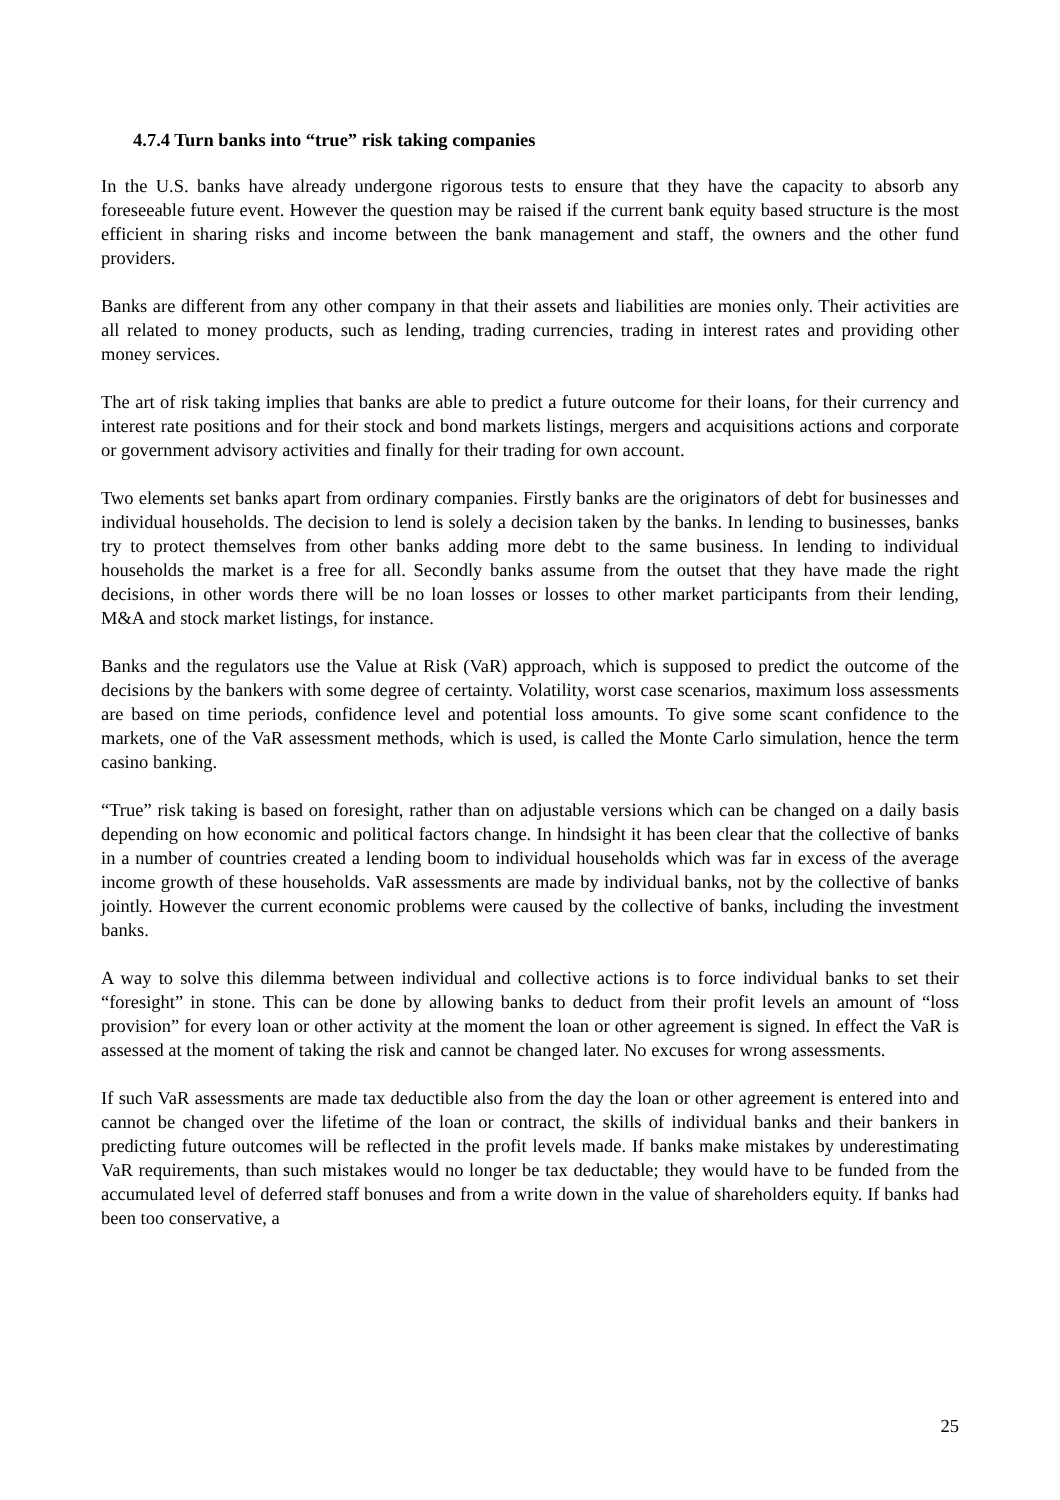4.7.4 Turn banks into “true” risk taking companies
In the U.S. banks have already undergone rigorous tests to ensure that they have the capacity to absorb any foreseeable future event. However the question may be raised if the current bank equity based structure is the most efficient in sharing risks and income between the bank management and staff, the owners and the other fund providers.
Banks are different from any other company in that their assets and liabilities are monies only. Their activities are all related to money products, such as lending, trading currencies, trading in interest rates and providing other money services.
The art of risk taking implies that banks are able to predict a future outcome for their loans, for their currency and interest rate positions and for their stock and bond markets listings, mergers and acquisitions actions and corporate or government advisory activities and finally for their trading for own account.
Two elements set banks apart from ordinary companies. Firstly banks are the originators of debt for businesses and individual households. The decision to lend is solely a decision taken by the banks. In lending to businesses, banks try to protect themselves from other banks adding more debt to the same business. In lending to individual households the market is a free for all. Secondly banks assume from the outset that they have made the right decisions, in other words there will be no loan losses or losses to other market participants from their lending, M&A and stock market listings, for instance.
Banks and the regulators use the Value at Risk (VaR) approach, which is supposed to predict the outcome of the decisions by the bankers with some degree of certainty. Volatility, worst case scenarios, maximum loss assessments are based on time periods, confidence level and potential loss amounts. To give some scant confidence to the markets, one of the VaR assessment methods, which is used, is called the Monte Carlo simulation, hence the term casino banking.
“True” risk taking is based on foresight, rather than on adjustable versions which can be changed on a daily basis depending on how economic and political factors change. In hindsight it has been clear that the collective of banks in a number of countries created a lending boom to individual households which was far in excess of the average income growth of these households. VaR assessments are made by individual banks, not by the collective of banks jointly. However the current economic problems were caused by the collective of banks, including the investment banks.
A way to solve this dilemma between individual and collective actions is to force individual banks to set their “foresight” in stone. This can be done by allowing banks to deduct from their profit levels an amount of “loss provision” for every loan or other activity at the moment the loan or other agreement is signed. In effect the VaR is assessed at the moment of taking the risk and cannot be changed later. No excuses for wrong assessments.
If such VaR assessments are made tax deductible also from the day the loan or other agreement is entered into and cannot be changed over the lifetime of the loan or contract, the skills of individual banks and their bankers in predicting future outcomes will be reflected in the profit levels made. If banks make mistakes by underestimating VaR requirements, than such mistakes would no longer be tax deductable; they would have to be funded from the accumulated level of deferred staff bonuses and from a write down in the value of shareholders equity. If banks had been too conservative, a
25